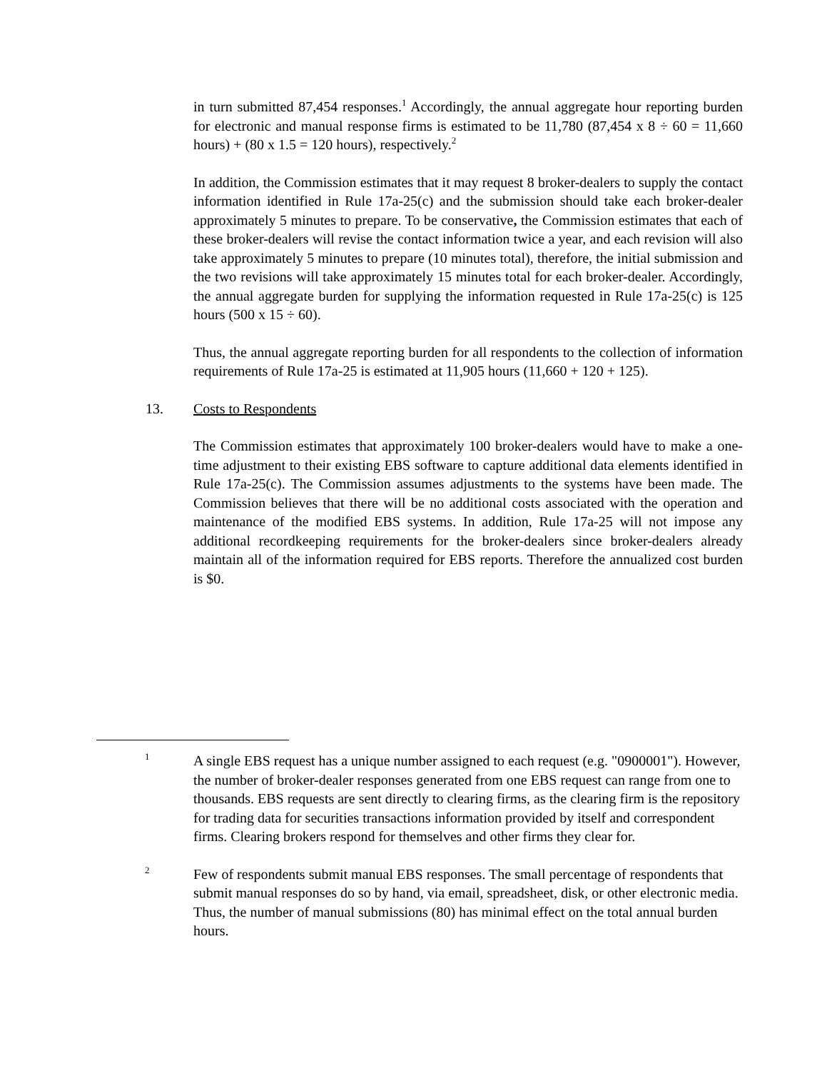in turn submitted 87,454 responses.<sup>1</sup> Accordingly, the annual aggregate hour reporting burden for electronic and manual response firms is estimated to be 11,780 (87,454 x 8 ÷ 60 = 11,660 hours) + (80 x 1.5 = 120 hours), respectively.<sup>2</sup>
In addition, the Commission estimates that it may request 8 broker-dealers to supply the contact information identified in Rule 17a-25(c) and the submission should take each broker-dealer approximately 5 minutes to prepare. To be conservative, the Commission estimates that each of these broker-dealers will revise the contact information twice a year, and each revision will also take approximately 5 minutes to prepare (10 minutes total), therefore, the initial submission and the two revisions will take approximately 15 minutes total for each broker-dealer. Accordingly, the annual aggregate burden for supplying the information requested in Rule 17a-25(c) is 125 hours (500 x 15 ÷ 60).
Thus, the annual aggregate reporting burden for all respondents to the collection of information requirements of Rule 17a-25 is estimated at 11,905 hours (11,660 + 120 + 125).
13. Costs to Respondents
The Commission estimates that approximately 100 broker-dealers would have to make a one-time adjustment to their existing EBS software to capture additional data elements identified in Rule 17a-25(c). The Commission assumes adjustments to the systems have been made. The Commission believes that there will be no additional costs associated with the operation and maintenance of the modified EBS systems. In addition, Rule 17a-25 will not impose any additional recordkeeping requirements for the broker-dealers since broker-dealers already maintain all of the information required for EBS reports. Therefore the annualized cost burden is $0.
1
A single EBS request has a unique number assigned to each request (e.g. "0900001"). However, the number of broker-dealer responses generated from one EBS request can range from one to thousands. EBS requests are sent directly to clearing firms, as the clearing firm is the repository for trading data for securities transactions information provided by itself and correspondent firms. Clearing brokers respond for themselves and other firms they clear for.
2
Few of respondents submit manual EBS responses. The small percentage of respondents that submit manual responses do so by hand, via email, spreadsheet, disk, or other electronic media. Thus, the number of manual submissions (80) has minimal effect on the total annual burden hours.